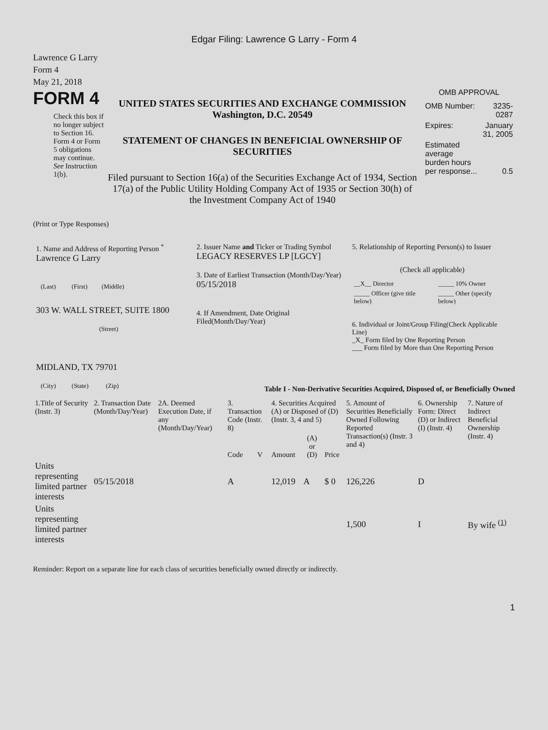Edgar Filing: Lawrence G Larry - Form 4
Lawrence G Larry
Form 4
May 21, 2018
FORM 4
Check this box if no longer subject to Section 16. Form 4 or Form 5 obligations may continue. See Instruction 1(b).
UNITED STATES SECURITIES AND EXCHANGE COMMISSION
Washington, D.C. 20549
STATEMENT OF CHANGES IN BENEFICIAL OWNERSHIP OF SECURITIES
Filed pursuant to Section 16(a) of the Securities Exchange Act of 1934, Section 17(a) of the Public Utility Holding Company Act of 1935 or Section 30(h) of the Investment Company Act of 1940
OMB APPROVAL
| OMB Number: | 3235-0287 |
| Expires: | January 31, 2005 |
| Estimated average burden hours per response... | 0.5 |
(Print or Type Responses)
1. Name and Address of Reporting Person <sup>*</sup>
Lawrence G Larry
(Last) (First) (Middle)
303 W. WALL STREET, SUITE 1800
(Street)
MIDLAND, TX 79701
(City) (State) (Zip)
2. Issuer Name and Ticker or Trading Symbol
LEGACY RESERVES LP [LGCY]
3. Date of Earliest Transaction (Month/Day/Year)
05/15/2018
4. If Amendment, Date Original Filed(Month/Day/Year)
5. Relationship of Reporting Person(s) to Issuer
(Check all applicable)
| __X__ Director | _____ 10% Owner |
| _____ Officer (give title below) | _____ Other (specify below) |
6. Individual or Joint/Group Filing(Check Applicable Line)
_X_ Form filed by One Reporting Person
___ Form filed by More than One Reporting Person
Table I - Non-Derivative Securities Acquired, Disposed of, or Beneficially Owned
| 1.Title of Security (Instr. 3) | 2. Transaction Date (Month/Day/Year) | 2A. Deemed Execution Date, if any (Month/Day/Year) | 3. Transaction Code (Instr. 8) | | 4. Securities Acquired (A) or Disposed of (D) (Instr. 3, 4 and 5) | | | 5. Amount of Securities Beneficially Owned Following Reported Transaction(s) (Instr. 3 and 4) | 6. Ownership Form: Direct (D) or Indirect (I) (Instr. 4) | 7. Nature of Indirect Beneficial Ownership (Instr. 4) |
| --- | --- | --- | --- | --- | --- | --- | --- | --- | --- | --- |
| | | | Code | V | Amount | (A) or (D) | Price | | | |
| Units representing limited partner interests | 05/15/2018 | | A | | 12,019 | A | $ 0 | 126,226 | D | |
| Units representing limited partner interests | | | | | | | | 1,500 | I | By wife <sup>(1)</sup> |
Reminder: Report on a separate line for each class of securities beneficially owned directly or indirectly.
1